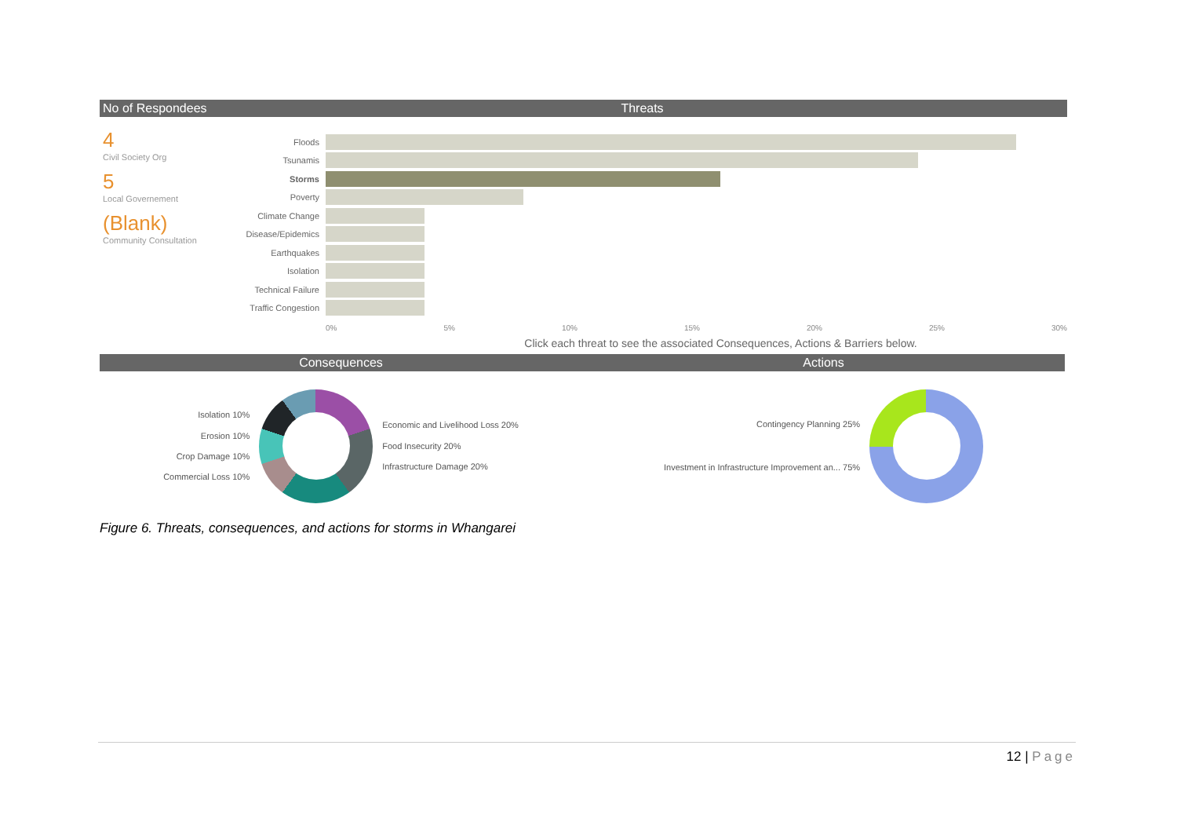No of Respondees
4
Civil Society Org
5
Local Governement
(Blank)
Community Consultation
Threats
Floods
Tsunamis
Storms
Poverty
Climate Change
Disease/Epidemics
Earthquakes
Isolation
Technical Failure
Traffic Congestion
0% 5% 10% 15% 20% 25% 30%
Click each threat to see the associated Consequences, Actions & Barriers below.
Consequences
Isolation 10%
Erosion 10%
Crop Damage 10%
Commercial Loss 10%
Economic and Livelihood Loss 20%
Food Insecurity 20%
Infrastructure Damage 20%
Actions
Contingency Planning 25%
Investment in Infrastructure Improvement an... 75%
Figure 6. Threats, consequences, and actions for storms in Whangarei
12 | Page